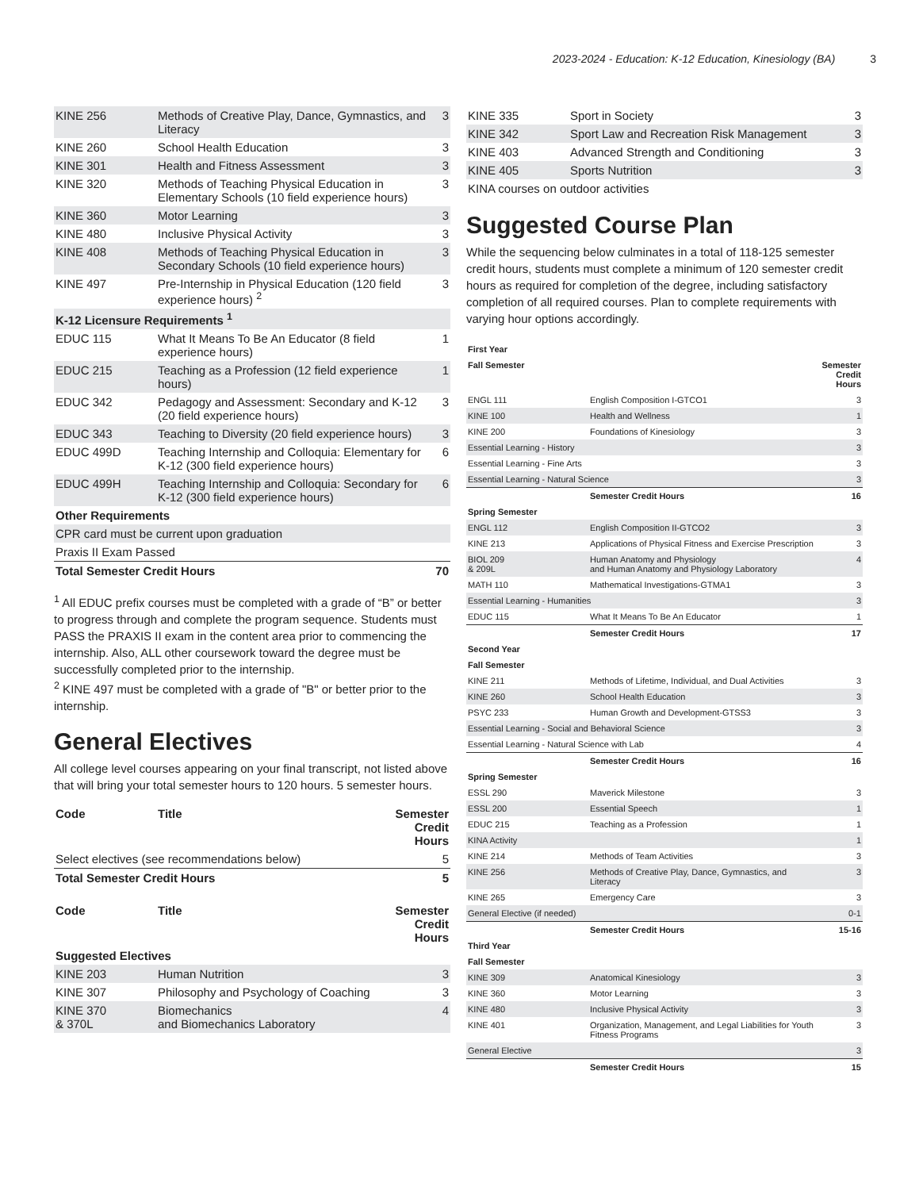2023-2024 - Education: K-12 Education, Kinesiology (BA) 3
| KINE 256 | Methods of Creative Play, Dance, Gymnastics, and Literacy | 3 |
| KINE 260 | School Health Education | 3 |
| KINE 301 | Health and Fitness Assessment | 3 |
| KINE 320 | Methods of Teaching Physical Education in Elementary Schools (10 field experience hours) | 3 |
| KINE 360 | Motor Learning | 3 |
| KINE 480 | Inclusive Physical Activity | 3 |
| KINE 408 | Methods of Teaching Physical Education in Secondary Schools (10 field experience hours) | 3 |
| KINE 497 | Pre-Internship in Physical Education (120 field experience hours) <sup>2</sup> | 3 |
| K-12 Licensure Requirements <sup>1</sup> | | |
| EDUC 115 | What It Means To Be An Educator (8 field experience hours) | 1 |
| EDUC 215 | Teaching as a Profession (12 field experience hours) | 1 |
| EDUC 342 | Pedagogy and Assessment: Secondary and K-12 (20 field experience hours) | 3 |
| EDUC 343 | Teaching to Diversity (20 field experience hours) | 3 |
| EDUC 499D | Teaching Internship and Colloquia: Elementary for K-12 (300 field experience hours) | 6 |
| EDUC 499H | Teaching Internship and Colloquia: Secondary for K-12 (300 field experience hours) | 6 |
| Other Requirements | | |
| CPR card must be current upon graduation | | |
| Praxis II Exam Passed | | |
| Total Semester Credit Hours | | 70 |
<sup>1</sup> All EDUC prefix courses must be completed with a grade of “B” or better to progress through and complete the program sequence. Students must PASS the PRAXIS II exam in the content area prior to commencing the internship. Also, ALL other coursework toward the degree must be successfully completed prior to the internship.
<sup>2</sup> KINE 497 must be completed with a grade of "B" or better prior to the internship.
General Electives
All college level courses appearing on your final transcript, not listed above that will bring your total semester hours to 120 hours. 5 semester hours.
| Code | Title | Semester Credit Hours |
| --- | --- | --- |
| Select electives (see recommendations below) | | 5 |
| Total Semester Credit Hours | | 5 |
| Code | Title | Semester Credit Hours |
| --- | --- | --- |
| Suggested Electives | | |
| KINE 203 | Human Nutrition | 3 |
| KINE 307 | Philosophy and Psychology of Coaching | 3 |
| KINE 370 & 370L | Biomechanics and Biomechanics Laboratory | 4 |
| KINE 335 | Sport in Society | 3 |
| KINE 342 | Sport Law and Recreation Risk Management | 3 |
| KINE 403 | Advanced Strength and Conditioning | 3 |
| KINE 405 | Sports Nutrition | 3 |
| KINA courses on outdoor activities | | |
Suggested Course Plan
While the sequencing below culminates in a total of 118-125 semester credit hours, students must complete a minimum of 120 semester credit hours as required for completion of the degree, including satisfactory completion of all required courses. Plan to complete requirements with varying hour options accordingly.
| First Year | | |
| --- | --- | --- |
| Fall Semester | | Semester Credit Hours |
| ENGL 111 | English Composition I-GTCO1 | 3 |
| KINE 100 | Health and Wellness | 1 |
| KINE 200 | Foundations of Kinesiology | 3 |
| Essential Learning - History | | 3 |
| Essential Learning - Fine Arts | | 3 |
| Essential Learning - Natural Science | | 3 |
| | Semester Credit Hours | 16 |
| Spring Semester | | |
| ENGL 112 | English Composition II-GTCO2 | 3 |
| KINE 213 | Applications of Physical Fitness and Exercise Prescription | 3 |
| BIOL 209 & 209L | Human Anatomy and Physiology and Human Anatomy and Physiology Laboratory | 4 |
| MATH 110 | Mathematical Investigations-GTMA1 | 3 |
| Essential Learning - Humanities | | 3 |
| EDUC 115 | What It Means To Be An Educator | 1 |
| | Semester Credit Hours | 17 |
| Second Year | | |
| Fall Semester | | |
| KINE 211 | Methods of Lifetime, Individual, and Dual Activities | 3 |
| KINE 260 | School Health Education | 3 |
| PSYC 233 | Human Growth and Development-GTSS3 | 3 |
| Essential Learning - Social and Behavioral Science | | 3 |
| Essential Learning - Natural Science with Lab | | 4 |
| | Semester Credit Hours | 16 |
| Spring Semester | | |
| ESSL 290 | Maverick Milestone | 3 |
| ESSL 200 | Essential Speech | 1 |
| EDUC 215 | Teaching as a Profession | 1 |
| KINA Activity | | 1 |
| KINE 214 | Methods of Team Activities | 3 |
| KINE 256 | Methods of Creative Play, Dance, Gymnastics, and Literacy | 3 |
| KINE 265 | Emergency Care | 3 |
| General Elective (if needed) | | 0-1 |
| | Semester Credit Hours | 15-16 |
| Third Year | | |
| Fall Semester | | |
| KINE 309 | Anatomical Kinesiology | 3 |
| KINE 360 | Motor Learning | 3 |
| KINE 480 | Inclusive Physical Activity | 3 |
| KINE 401 | Organization, Management, and Legal Liabilities for Youth Fitness Programs | 3 |
| General Elective | | 3 |
| | Semester Credit Hours | 15 |